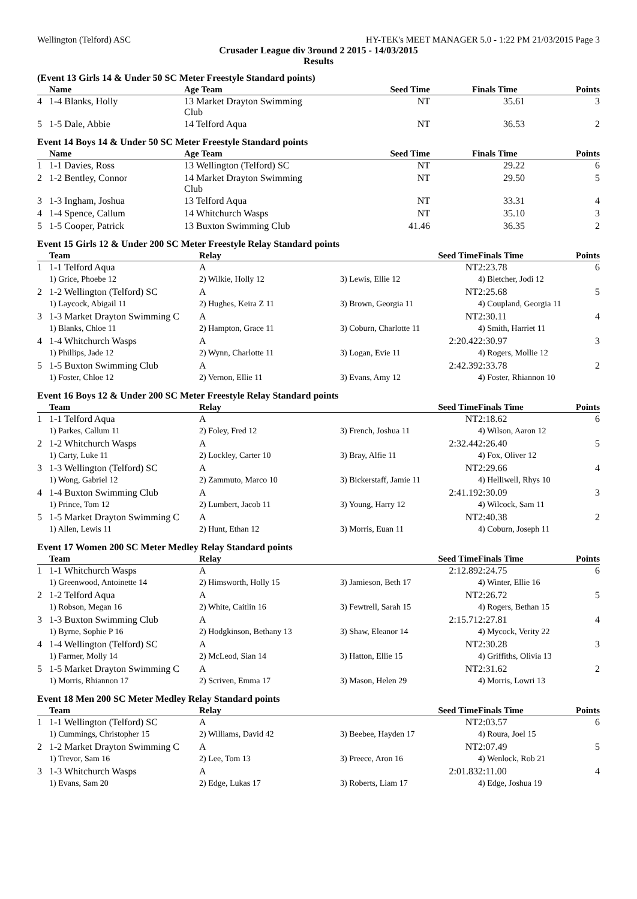Wellington (Telford) ASC HY-TEK's MEET MANAGER 5.0 - 1:22 PM 21/03/2015 Page 3
Crusader League div 3round 2 2015 - 14/03/2015
Results
(Event 13 Girls 14 & Under 50 SC Meter Freestyle Standard points)
| | Name | Age Team | Seed Time | | Finals Time | Points |
| --- | --- | --- | --- | --- | --- | --- |
| 4 | 1-4 Blanks, Holly | 13 Market Drayton Swimming Club | NT | | 35.61 | 3 |
| 5 | 1-5 Dale, Abbie | 14 Telford Aqua | NT | | 36.53 | 2 |
Event 14 Boys 14 & Under 50 SC Meter Freestyle Standard points
| | Name | Age Team | Seed Time | | Finals Time | Points |
| --- | --- | --- | --- | --- | --- | --- |
| 1 | 1-1 Davies, Ross | 13 Wellington (Telford) SC | NT | | 29.22 | 6 |
| 2 | 1-2 Bentley, Connor | 14 Market Drayton Swimming Club | NT | | 29.50 | 5 |
| 3 | 1-3 Ingham, Joshua | 13 Telford Aqua | NT | | 33.31 | 4 |
| 4 | 1-4 Spence, Callum | 14 Whitchurch Wasps | NT | | 35.10 | 3 |
| 5 | 1-5 Cooper, Patrick | 13 Buxton Swimming Club | 41.46 | | 36.35 | 2 |
Event 15 Girls 12 & Under 200 SC Meter Freestyle Relay Standard points
| | Team | Relay | | Seed Time | Finals Time | Points |
| --- | --- | --- | --- | --- | --- | --- |
| 1 | 1-1 Telford Aqua | A | | NT | 2:23.78 | 6 |
| | 1) Grice, Phoebe 12 | 2) Wilkie, Holly 12 | 3) Lewis, Ellie 12 | | 4) Bletcher, Jodi 12 | |
| 2 | 1-2 Wellington (Telford) SC | A | | NT | 2:25.68 | 5 |
| | 1) Laycock, Abigail 11 | 2) Hughes, Keira Z 11 | 3) Brown, Georgia 11 | | 4) Coupland, Georgia 11 | |
| 3 | 1-3 Market Drayton Swimming C | A | | NT | 2:30.11 | 4 |
| | 1) Blanks, Chloe 11 | 2) Hampton, Grace 11 | 3) Coburn, Charlotte 11 | | 4) Smith, Harriet 11 | |
| 4 | 1-4 Whitchurch Wasps | A | | 2:20.42 | 2:30.97 | 3 |
| | 1) Phillips, Jade 12 | 2) Wynn, Charlotte 11 | 3) Logan, Evie 11 | | 4) Rogers, Mollie 12 | |
| 5 | 1-5 Buxton Swimming Club | A | | 2:42.39 | 2:33.78 | 2 |
| | 1) Foster, Chloe 12 | 2) Vernon, Ellie 11 | 3) Evans, Amy 12 | | 4) Foster, Rhiannon 10 | |
Event 16 Boys 12 & Under 200 SC Meter Freestyle Relay Standard points
| | Team | Relay | | Seed Time | Finals Time | Points |
| --- | --- | --- | --- | --- | --- | --- |
| 1 | 1-1 Telford Aqua | A | | NT | 2:18.62 | 6 |
| | 1) Parkes, Callum 11 | 2) Foley, Fred 12 | 3) French, Joshua 11 | | 4) Wilson, Aaron 12 | |
| 2 | 1-2 Whitchurch Wasps | A | | 2:32.44 | 2:26.40 | 5 |
| | 1) Carty, Luke 11 | 2) Lockley, Carter 10 | 3) Bray, Alfie 11 | | 4) Fox, Oliver 12 | |
| 3 | 1-3 Wellington (Telford) SC | A | | NT | 2:29.66 | 4 |
| | 1) Wong, Gabriel 12 | 2) Zammuto, Marco 10 | 3) Bickerstaff, Jamie 11 | | 4) Helliwell, Rhys 10 | |
| 4 | 1-4 Buxton Swimming Club | A | | 2:41.19 | 2:30.09 | 3 |
| | 1) Prince, Tom 12 | 2) Lumbert, Jacob 11 | 3) Young, Harry 12 | | 4) Wilcock, Sam 11 | |
| 5 | 1-5 Market Drayton Swimming C | A | | NT | 2:40.38 | 2 |
| | 1) Allen, Lewis 11 | 2) Hunt, Ethan 12 | 3) Morris, Euan 11 | | 4) Coburn, Joseph 11 | |
Event 17 Women 200 SC Meter Medley Relay Standard points
| | Team | Relay | | Seed Time | Finals Time | Points |
| --- | --- | --- | --- | --- | --- | --- |
| 1 | 1-1 Whitchurch Wasps | A | | 2:12.89 | 2:24.75 | 6 |
| | 1) Greenwood, Antoinette 14 | 2) Himsworth, Holly 15 | 3) Jamieson, Beth 17 | | 4) Winter, Ellie 16 | |
| 2 | 1-2 Telford Aqua | A | | NT | 2:26.72 | 5 |
| | 1) Robson, Megan 16 | 2) White, Caitlin 16 | 3) Fewtrell, Sarah 15 | | 4) Rogers, Bethan 15 | |
| 3 | 1-3 Buxton Swimming Club | A | | 2:15.71 | 2:27.81 | 4 |
| | 1) Byrne, Sophie P 16 | 2) Hodgkinson, Bethany 13 | 3) Shaw, Eleanor 14 | | 4) Mycock, Verity 22 | |
| 4 | 1-4 Wellington (Telford) SC | A | | NT | 2:30.28 | 3 |
| | 1) Farmer, Molly 14 | 2) McLeod, Sian 14 | 3) Hatton, Ellie 15 | | 4) Griffiths, Olivia 13 | |
| 5 | 1-5 Market Drayton Swimming C | A | | NT | 2:31.62 | 2 |
| | 1) Morris, Rhiannon 17 | 2) Scriven, Emma 17 | 3) Mason, Helen 29 | | 4) Morris, Lowri 13 | |
Event 18 Men 200 SC Meter Medley Relay Standard points
| | Team | Relay | | Seed Time | Finals Time | Points |
| --- | --- | --- | --- | --- | --- | --- |
| 1 | 1-1 Wellington (Telford) SC | A | | NT | 2:03.57 | 6 |
| | 1) Cummings, Christopher 15 | 2) Williams, David 42 | 3) Beebee, Hayden 17 | | 4) Roura, Joel 15 | |
| 2 | 1-2 Market Drayton Swimming C | A | | NT | 2:07.49 | 5 |
| | 1) Trevor, Sam 16 | 2) Lee, Tom 13 | 3) Preece, Aron 16 | | 4) Wenlock, Rob 21 | |
| 3 | 1-3 Whitchurch Wasps | A | | 2:01.83 | 2:11.00 | 4 |
| | 1) Evans, Sam 20 | 2) Edge, Lukas 17 | 3) Roberts, Liam 17 | | 4) Edge, Joshua 19 | |